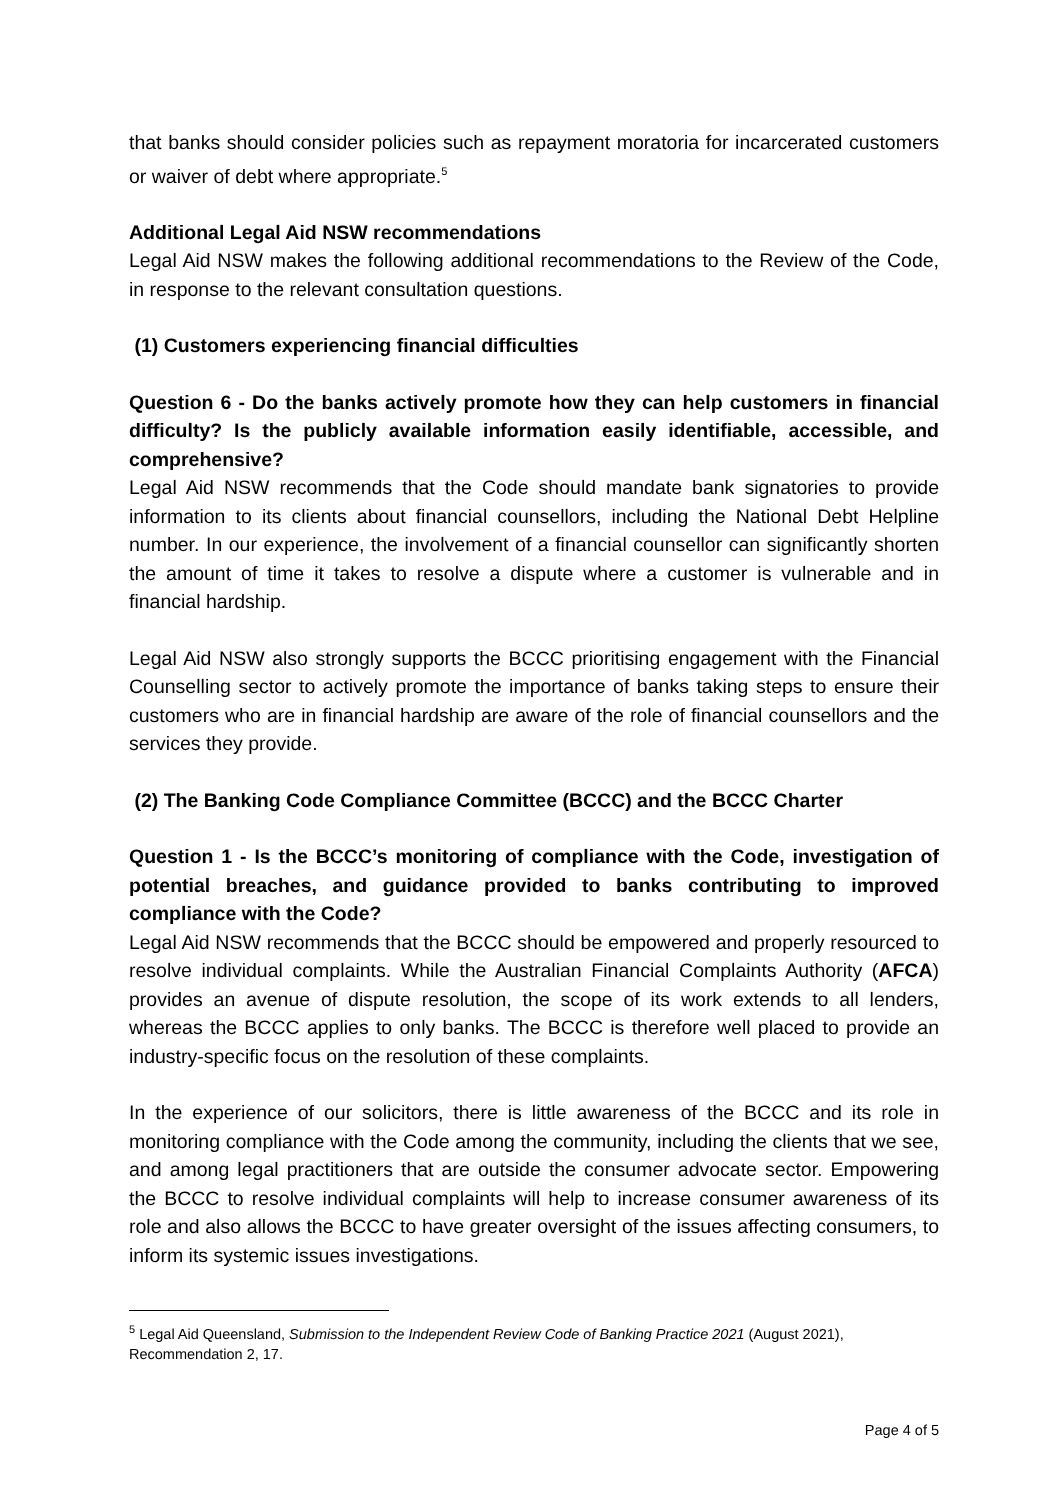that banks should consider policies such as repayment moratoria for incarcerated customers or waiver of debt where appropriate.<sup>5</sup>
Additional Legal Aid NSW recommendations
Legal Aid NSW makes the following additional recommendations to the Review of the Code, in response to the relevant consultation questions.
(1) Customers experiencing financial difficulties
Question 6 - Do the banks actively promote how they can help customers in financial difficulty? Is the publicly available information easily identifiable, accessible, and comprehensive?
Legal Aid NSW recommends that the Code should mandate bank signatories to provide information to its clients about financial counsellors, including the National Debt Helpline number. In our experience, the involvement of a financial counsellor can significantly shorten the amount of time it takes to resolve a dispute where a customer is vulnerable and in financial hardship.
Legal Aid NSW also strongly supports the BCCC prioritising engagement with the Financial Counselling sector to actively promote the importance of banks taking steps to ensure their customers who are in financial hardship are aware of the role of financial counsellors and the services they provide.
(2) The Banking Code Compliance Committee (BCCC) and the BCCC Charter
Question 1 - Is the BCCC’s monitoring of compliance with the Code, investigation of potential breaches, and guidance provided to banks contributing to improved compliance with the Code?
Legal Aid NSW recommends that the BCCC should be empowered and properly resourced to resolve individual complaints. While the Australian Financial Complaints Authority (AFCA) provides an avenue of dispute resolution, the scope of its work extends to all lenders, whereas the BCCC applies to only banks. The BCCC is therefore well placed to provide an industry-specific focus on the resolution of these complaints.
In the experience of our solicitors, there is little awareness of the BCCC and its role in monitoring compliance with the Code among the community, including the clients that we see, and among legal practitioners that are outside the consumer advocate sector. Empowering the BCCC to resolve individual complaints will help to increase consumer awareness of its role and also allows the BCCC to have greater oversight of the issues affecting consumers, to inform its systemic issues investigations.
<sup>5</sup> Legal Aid Queensland, Submission to the Independent Review Code of Banking Practice 2021 (August 2021), Recommendation 2, 17.
Page 4 of 5